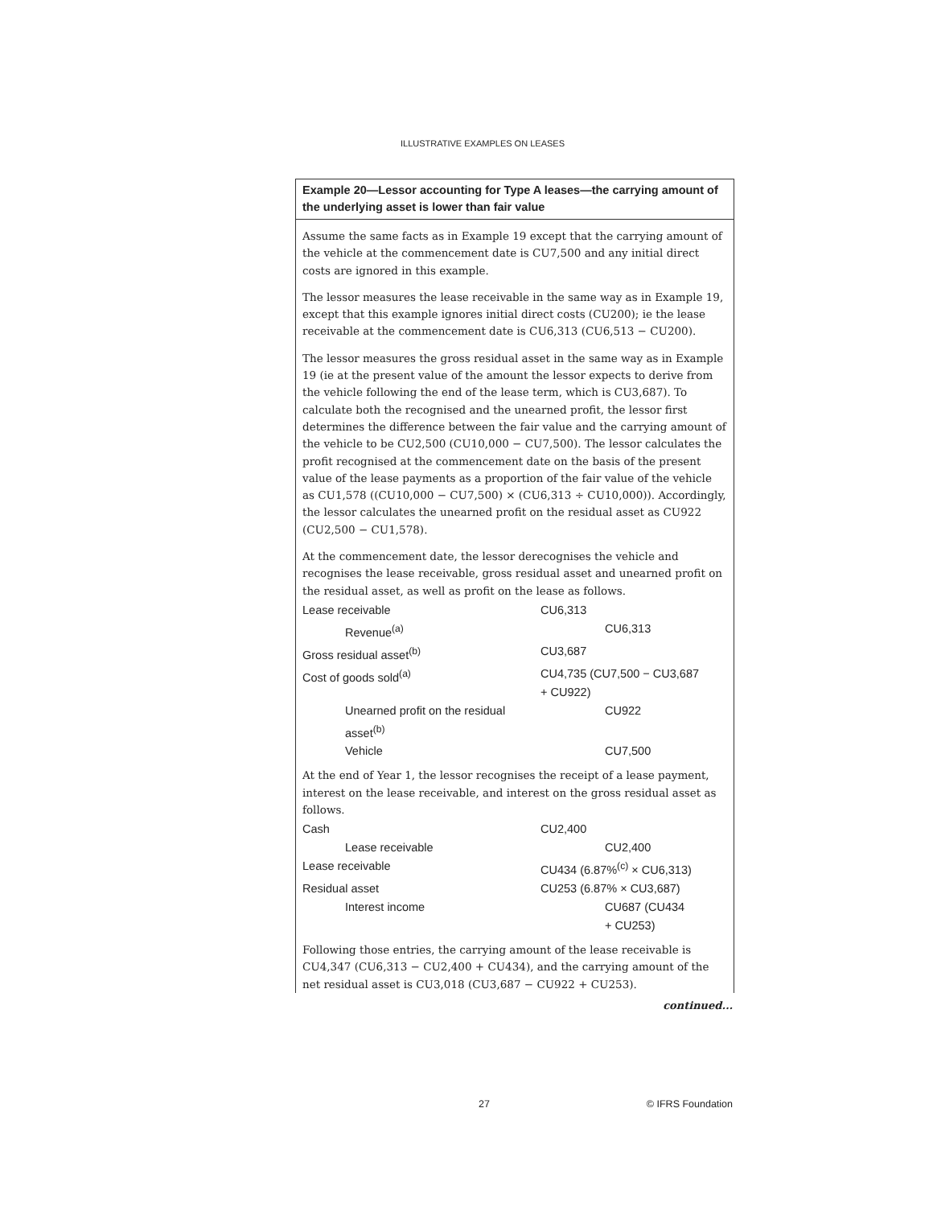ILLUSTRATIVE EXAMPLES ON LEASES
Example 20—Lessor accounting for Type A leases—the carrying amount of the underlying asset is lower than fair value
Assume the same facts as in Example 19 except that the carrying amount of the vehicle at the commencement date is CU7,500 and any initial direct costs are ignored in this example.
The lessor measures the lease receivable in the same way as in Example 19, except that this example ignores initial direct costs (CU200); ie the lease receivable at the commencement date is CU6,313 (CU6,513 − CU200).
The lessor measures the gross residual asset in the same way as in Example 19 (ie at the present value of the amount the lessor expects to derive from the vehicle following the end of the lease term, which is CU3,687). To calculate both the recognised and the unearned profit, the lessor first determines the difference between the fair value and the carrying amount of the vehicle to be CU2,500 (CU10,000 − CU7,500). The lessor calculates the profit recognised at the commencement date on the basis of the present value of the lease payments as a proportion of the fair value of the vehicle as CU1,578 ((CU10,000 − CU7,500) × (CU6,313 ÷ CU10,000)). Accordingly, the lessor calculates the unearned profit on the residual asset as CU922 (CU2,500 − CU1,578).
At the commencement date, the lessor derecognises the vehicle and recognises the lease receivable, gross residual asset and unearned profit on the residual asset, as well as profit on the lease as follows.
| Lease receivable | CU6,313 | |
| Revenue<sup>(a)</sup> | | CU6,313 |
| Gross residual asset<sup>(b)</sup> | CU3,687 | |
| Cost of goods sold<sup>(a)</sup> | CU4,735 (CU7,500 − CU3,687 + CU922) | |
| Unearned profit on the residual asset<sup>(b)</sup> | | CU922 |
| Vehicle | | CU7,500 |
At the end of Year 1, the lessor recognises the receipt of a lease payment, interest on the lease receivable, and interest on the gross residual asset as follows.
| Cash | CU2,400 | |
| Lease receivable | | CU2,400 |
| Lease receivable | CU434 (6.87%<sup>(c)</sup> × CU6,313) | |
| Residual asset | CU253 (6.87% × CU3,687) | |
| Interest income | | CU687 (CU434 + CU253) |
Following those entries, the carrying amount of the lease receivable is CU4,347 (CU6,313 − CU2,400 + CU434), and the carrying amount of the net residual asset is CU3,018 (CU3,687 − CU922 + CU253).
continued...
27 © IFRS Foundation